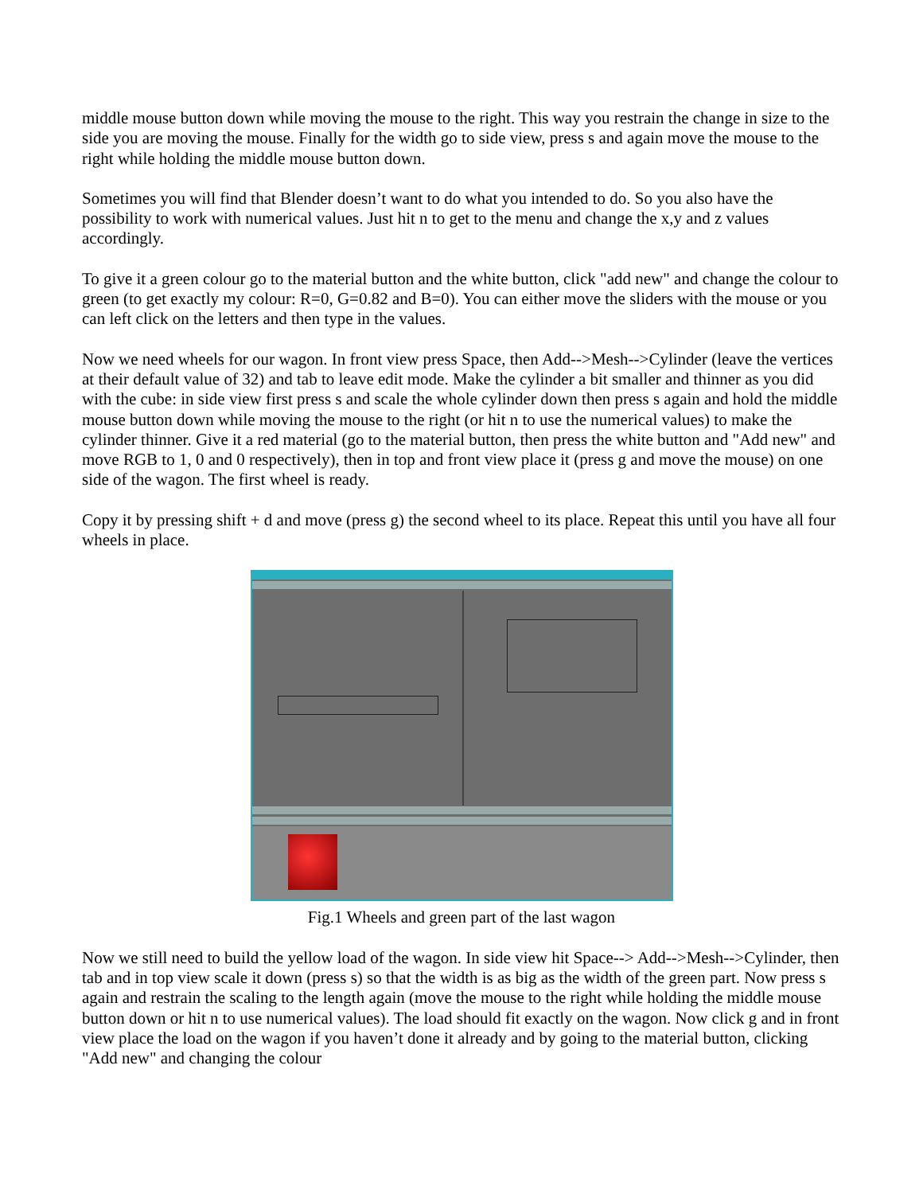middle mouse button down while moving the mouse to the right. This way you restrain the change in size to the side you are moving the mouse. Finally for the width go to side view, press s and again move the mouse to the right while holding the middle mouse button down.
Sometimes you will find that Blender doesn’t want to do what you intended to do. So you also have the possibility to work with numerical values. Just hit n to get to the menu and change the x,y and z values accordingly.
To give it a green colour go to the material button and the white button, click "add new" and change the colour to green (to get exactly my colour: R=0, G=0.82 and B=0). You can either move the sliders with the mouse or you can left click on the letters and then type in the values.
Now we need wheels for our wagon. In front view press Space, then Add-->Mesh-->Cylinder (leave the vertices at their default value of 32) and tab to leave edit mode. Make the cylinder a bit smaller and thinner as you did with the cube: in side view first press s and scale the whole cylinder down then press s again and hold the middle mouse button down while moving the mouse to the right (or hit n to use the numerical values) to make the cylinder thinner. Give it a red material (go to the material button, then press the white button and "Add new" and move RGB to 1, 0 and 0 respectively), then in top and front view place it (press g and move the mouse) on one side of the wagon. The first wheel is ready.
Copy it by pressing shift + d and move (press g) the second wheel to its place. Repeat this until you have all four wheels in place.
Fig.1 Wheels and green part of the last wagon
Now we still need to build the yellow load of the wagon. In side view hit Space--> Add-->Mesh-->Cylinder, then tab and in top view scale it down (press s) so that the width is as big as the width of the green part. Now press s again and restrain the scaling to the length again (move the mouse to the right while holding the middle mouse button down or hit n to use numerical values). The load should fit exactly on the wagon. Now click g and in front view place the load on the wagon if you haven’t done it already and by going to the material button, clicking "Add new" and changing the colour